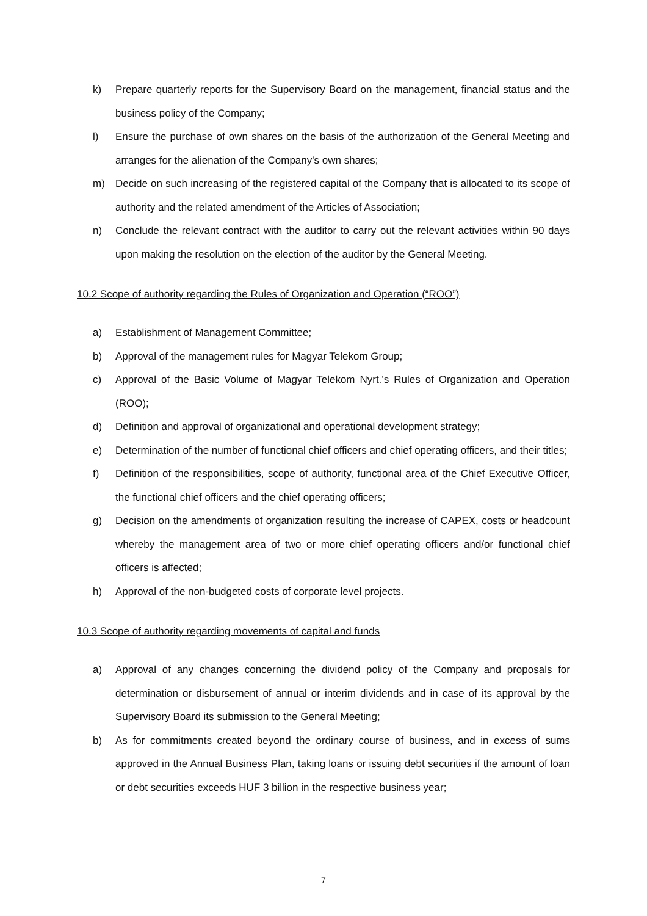k) Prepare quarterly reports for the Supervisory Board on the management, financial status and the business policy of the Company;
l) Ensure the purchase of own shares on the basis of the authorization of the General Meeting and arranges for the alienation of the Company's own shares;
m) Decide on such increasing of the registered capital of the Company that is allocated to its scope of authority and the related amendment of the Articles of Association;
n) Conclude the relevant contract with the auditor to carry out the relevant activities within 90 days upon making the resolution on the election of the auditor by the General Meeting.
10.2 Scope of authority regarding the Rules of Organization and Operation (“ROO”)
a) Establishment of Management Committee;
b) Approval of the management rules for Magyar Telekom Group;
c) Approval of the Basic Volume of Magyar Telekom Nyrt.’s Rules of Organization and Operation (ROO);
d) Definition and approval of organizational and operational development strategy;
e) Determination of the number of functional chief officers and chief operating officers, and their titles;
f) Definition of the responsibilities, scope of authority, functional area of the Chief Executive Officer, the functional chief officers and the chief operating officers;
g) Decision on the amendments of organization resulting the increase of CAPEX, costs or headcount whereby the management area of two or more chief operating officers and/or functional chief officers is affected;
h) Approval of the non-budgeted costs of corporate level projects.
10.3 Scope of authority regarding movements of capital and funds
a) Approval of any changes concerning the dividend policy of the Company and proposals for determination or disbursement of annual or interim dividends and in case of its approval by the Supervisory Board its submission to the General Meeting;
b) As for commitments created beyond the ordinary course of business, and in excess of sums approved in the Annual Business Plan, taking loans or issuing debt securities if the amount of loan or debt securities exceeds HUF 3 billion in the respective business year;
7